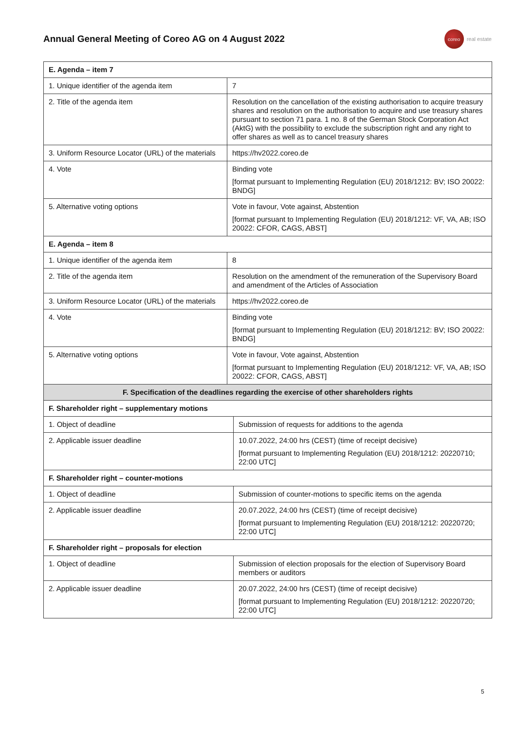Annual General Meeting of Coreo AG on 4 August 2022
coreo
real estate
| E. Agenda – item 7 | |
| 1. Unique identifier of the agenda item | 7 |
| 2. Title of the agenda item | Resolution on the cancellation of the existing authorisation to acquire treasury shares and resolution on the authorisation to acquire and use treasury shares pursuant to section 71 para. 1 no. 8 of the German Stock Corporation Act (AktG) with the possibility to exclude the subscription right and any right to offer shares as well as to cancel treasury shares |
| 3. Uniform Resource Locator (URL) of the materials | https://hv2022.coreo.de |
| 4. Vote | Binding vote [format pursuant to Implementing Regulation (EU) 2018/1212: BV; ISO 20022: BNDG] |
| 5. Alternative voting options | Vote in favour, Vote against, Abstention [format pursuant to Implementing Regulation (EU) 2018/1212: VF, VA, AB; ISO 20022: CFOR, CAGS, ABST] |
| E. Agenda – item 8 | |
| 1. Unique identifier of the agenda item | 8 |
| 2. Title of the agenda item | Resolution on the amendment of the remuneration of the Supervisory Board and amendment of the Articles of Association |
| 3. Uniform Resource Locator (URL) of the materials | https://hv2022.coreo.de |
| 4. Vote | Binding vote [format pursuant to Implementing Regulation (EU) 2018/1212: BV; ISO 20022: BNDG] |
| 5. Alternative voting options | Vote in favour, Vote against, Abstention [format pursuant to Implementing Regulation (EU) 2018/1212: VF, VA, AB; ISO 20022: CFOR, CAGS, ABST] |
| F. Specification of the deadlines regarding the exercise of other shareholders rights | |
| F. Shareholder right – supplementary motions | |
| 1. Object of deadline | Submission of requests for additions to the agenda |
| 2. Applicable issuer deadline | 10.07.2022, 24:00 hrs (CEST) (time of receipt decisive) [format pursuant to Implementing Regulation (EU) 2018/1212: 20220710; 22:00 UTC] |
| F. Shareholder right – counter-motions | |
| 1. Object of deadline | Submission of counter-motions to specific items on the agenda |
| 2. Applicable issuer deadline | 20.07.2022, 24:00 hrs (CEST) (time of receipt decisive) [format pursuant to Implementing Regulation (EU) 2018/1212: 20220720; 22:00 UTC] |
| F. Shareholder right – proposals for election | |
| 1. Object of deadline | Submission of election proposals for the election of Supervisory Board members or auditors |
| 2. Applicable issuer deadline | 20.07.2022, 24:00 hrs (CEST) (time of receipt decisive) [format pursuant to Implementing Regulation (EU) 2018/1212: 20220720; 22:00 UTC] |
5